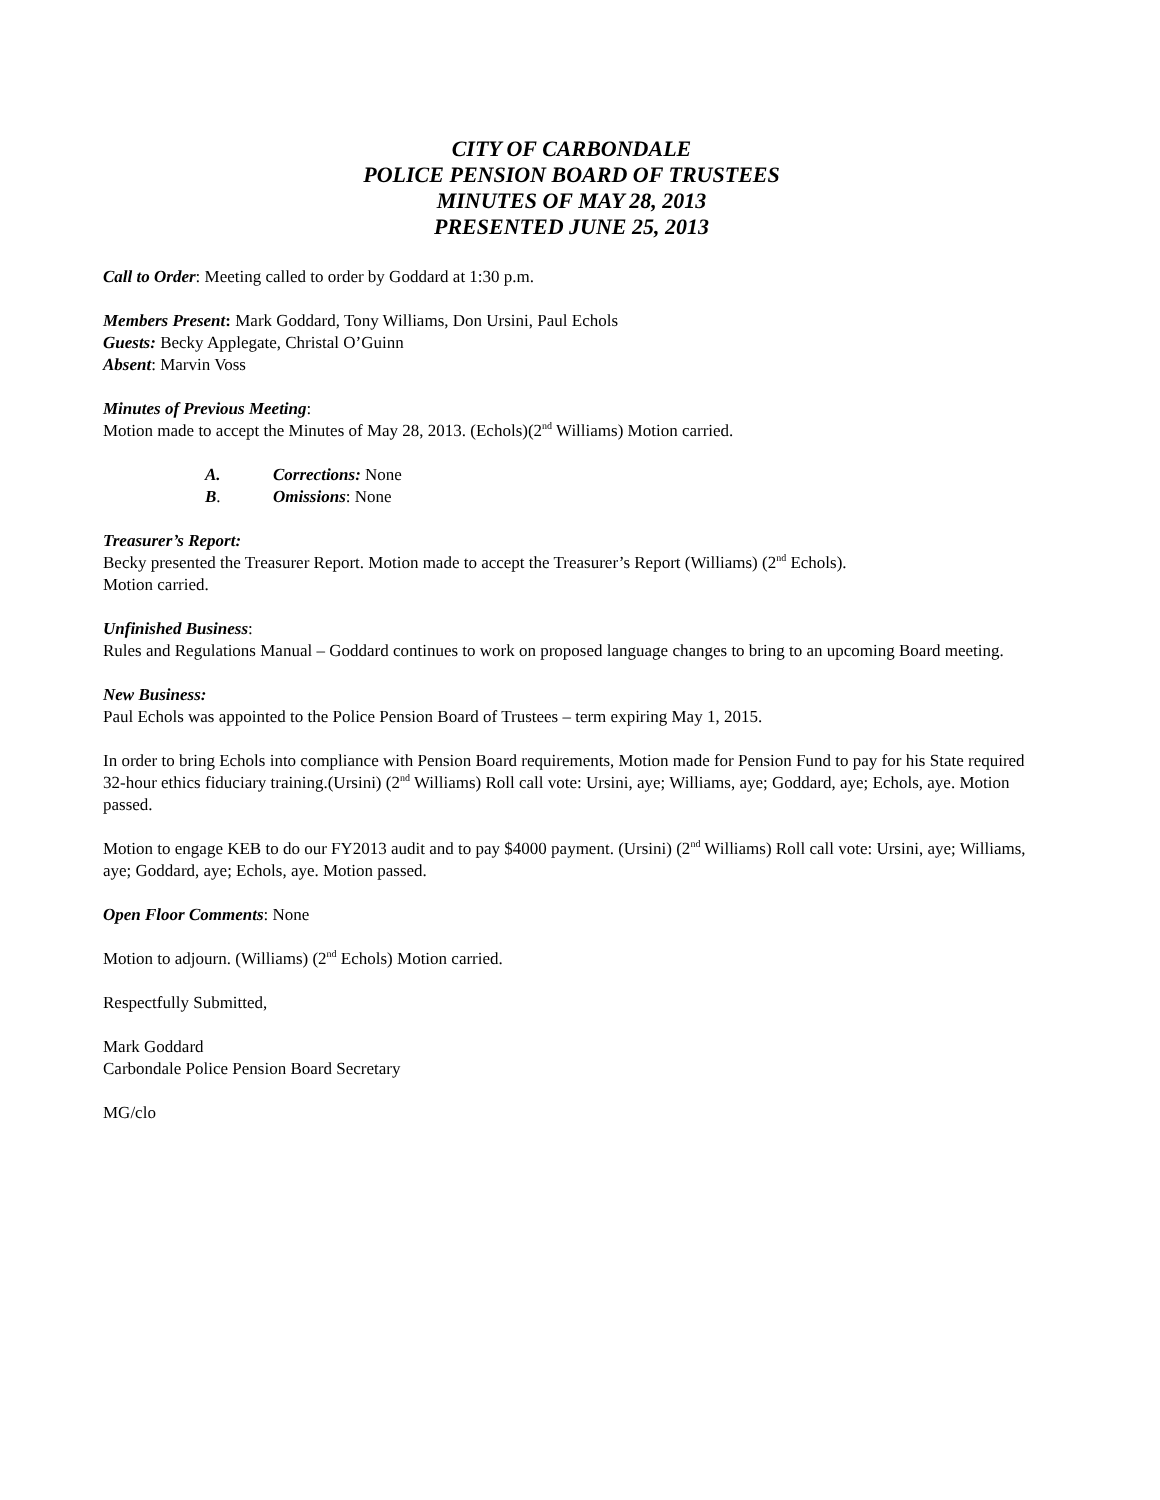CITY OF CARBONDALE
POLICE PENSION BOARD OF TRUSTEES
MINUTES OF MAY 28, 2013
PRESENTED JUNE 25, 2013
Call to Order: Meeting called to order by Goddard at 1:30 p.m.
Members Present: Mark Goddard, Tony Williams, Don Ursini, Paul Echols
Guests: Becky Applegate, Christal O’Guinn
Absent: Marvin Voss
Minutes of Previous Meeting:
Motion made to accept the Minutes of May 28, 2013. (Echols)(2<sup>nd</sup> Williams) Motion carried.
A. Corrections: None
B. Omissions: None
Treasurer’s Report:
Becky presented the Treasurer Report. Motion made to accept the Treasurer’s Report (Williams) (2<sup>nd</sup> Echols).
Motion carried.
Unfinished Business:
Rules and Regulations Manual – Goddard continues to work on proposed language changes to bring to an upcoming Board meeting.
New Business:
Paul Echols was appointed to the Police Pension Board of Trustees – term expiring May 1, 2015.
In order to bring Echols into compliance with Pension Board requirements, Motion made for Pension Fund to pay for his State required 32-hour ethics fiduciary training.(Ursini) (2<sup>nd</sup> Williams) Roll call vote: Ursini, aye; Williams, aye; Goddard, aye; Echols, aye. Motion passed.
Motion to engage KEB to do our FY2013 audit and to pay $4000 payment. (Ursini) (2<sup>nd</sup> Williams) Roll call vote: Ursini, aye; Williams, aye; Goddard, aye; Echols, aye. Motion passed.
Open Floor Comments: None
Motion to adjourn. (Williams) (2<sup>nd</sup> Echols) Motion carried.
Respectfully Submitted,
Mark Goddard
Carbondale Police Pension Board Secretary
MG/clo